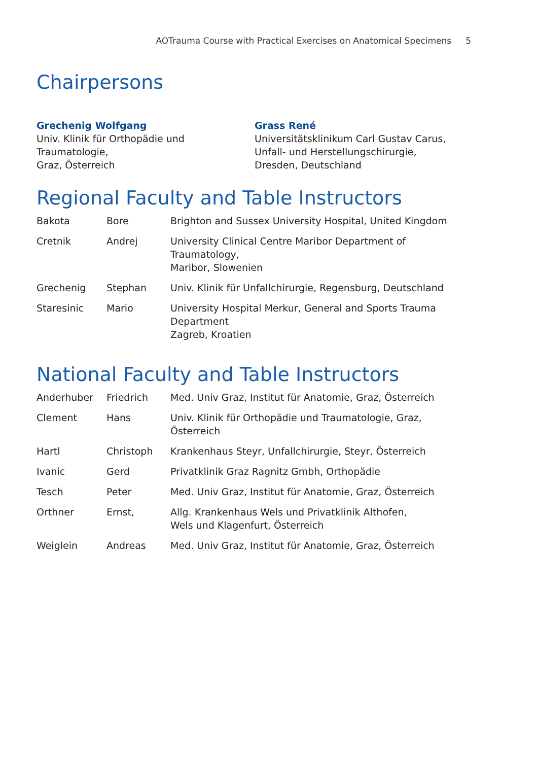AOTrauma Course with Practical Exercises on Anatomical Specimens 5
Chairpersons
Grechenig Wolfgang
Univ. Klinik für Orthopädie und Traumatologie,
Graz, Österreich
Grass René
Universitätsklinikum Carl Gustav Carus,
Unfall- und Herstellungschirurgie,
Dresden, Deutschland
Regional Faculty and Table Instructors
| Bakota | Bore | Brighton and Sussex University Hospital, United Kingdom |
| Cretnik | Andrej | University Clinical Centre Maribor Department of Traumatology, Maribor, Slowenien |
| Grechenig | Stephan | Univ. Klinik für Unfallchirurgie, Regensburg, Deutschland |
| Staresinic | Mario | University Hospital Merkur, General and Sports Trauma Department Zagreb, Kroatien |
National Faculty and Table Instructors
| Anderhuber | Friedrich | Med. Univ Graz, Institut für Anatomie, Graz, Österreich |
| Clement | Hans | Univ. Klinik für Orthopädie und Traumatologie, Graz, Österreich |
| Hartl | Christoph | Krankenhaus Steyr, Unfallchirurgie, Steyr, Österreich |
| Ivanic | Gerd | Privatklinik Graz Ragnitz Gmbh, Orthopädie |
| Tesch | Peter | Med. Univ Graz, Institut für Anatomie, Graz, Österreich |
| Orthner | Ernst, | Allg. Krankenhaus Wels und Privatklinik Althofen, Wels und Klagenfurt, Österreich |
| Weiglein | Andreas | Med. Univ Graz, Institut für Anatomie, Graz, Österreich |